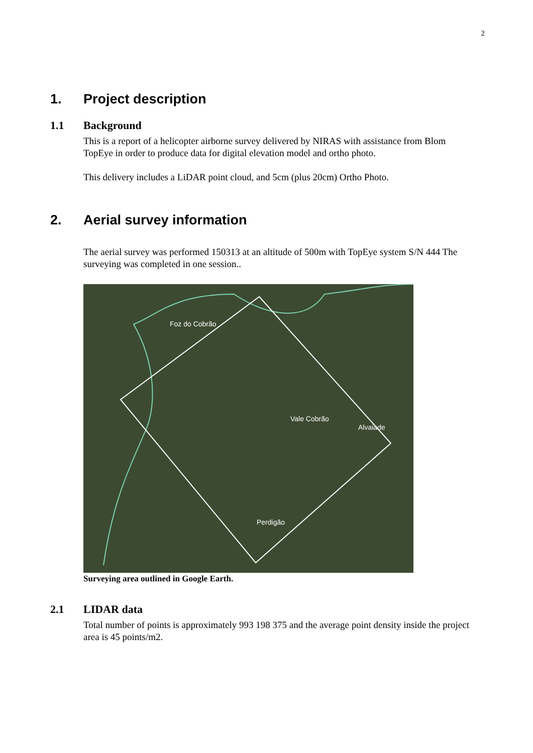2
1. Project description
1.1 Background
This is a report of a helicopter airborne survey delivered by NIRAS with assistance from Blom TopEye in order to produce data for digital elevation model and ortho photo.
This delivery includes a LiDAR point cloud, and 5cm (plus 20cm) Ortho Photo.
2. Aerial survey information
The aerial survey was performed 150313 at an altitude of 500m with TopEye system S/N 444 The surveying was completed in one session..
Foz do Cobrão
Vale Cobrão
Alvaiade
Perdigão
Surveying area outlined in Google Earth.
2.1 LIDAR data
Total number of points is approximately 993 198 375 and the average point density inside the project area is 45 points/m2.